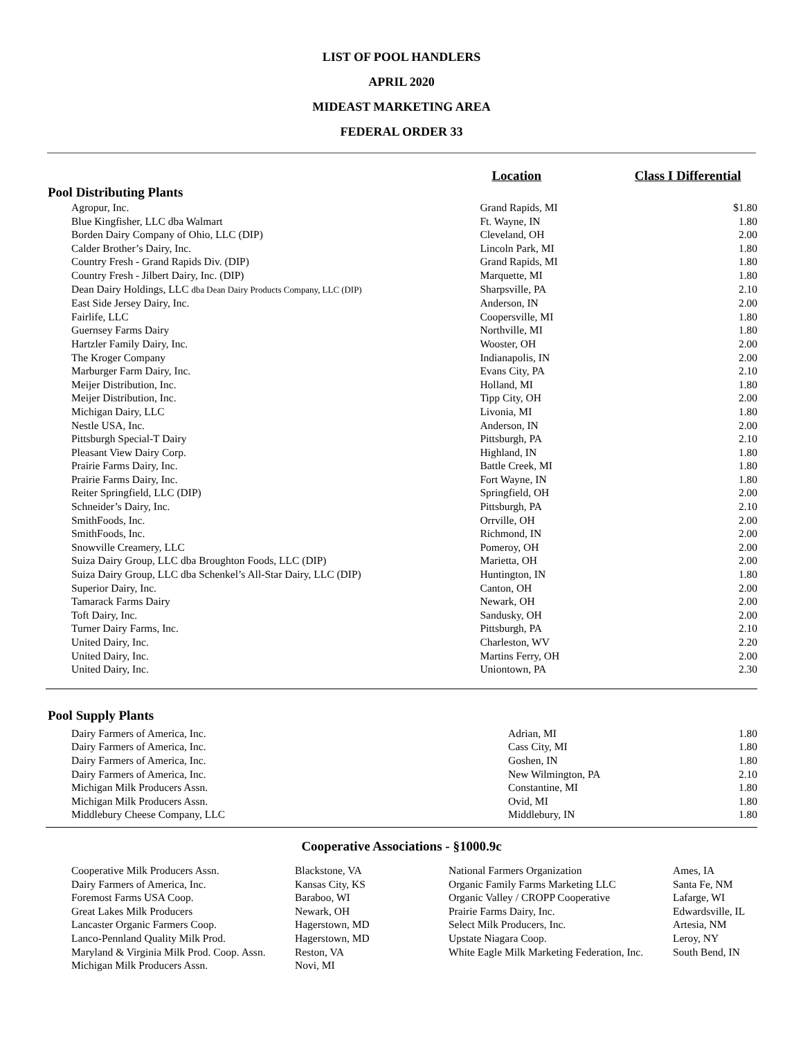LIST OF POOL HANDLERS
APRIL 2020
MIDEAST MARKETING AREA
FEDERAL ORDER 33
| | Location | Class I Differential |
| --- | --- | --- |
| Pool Distributing Plants | | |
| Agropur, Inc. | Grand Rapids, MI | $1.80 |
| Blue Kingfisher, LLC dba Walmart | Ft. Wayne, IN | 1.80 |
| Borden Dairy Company of Ohio, LLC (DIP) | Cleveland, OH | 2.00 |
| Calder Brother’s Dairy, Inc. | Lincoln Park, MI | 1.80 |
| Country Fresh - Grand Rapids Div. (DIP) | Grand Rapids, MI | 1.80 |
| Country Fresh - Jilbert Dairy, Inc. (DIP) | Marquette, MI | 1.80 |
| Dean Dairy Holdings, LLC dba Dean Dairy Products Company, LLC (DIP) | Sharpsville, PA | 2.10 |
| East Side Jersey Dairy, Inc. | Anderson, IN | 2.00 |
| Fairlife, LLC | Coopersville, MI | 1.80 |
| Guernsey Farms Dairy | Northville, MI | 1.80 |
| Hartzler Family Dairy, Inc. | Wooster, OH | 2.00 |
| The Kroger Company | Indianapolis, IN | 2.00 |
| Marburger Farm Dairy, Inc. | Evans City, PA | 2.10 |
| Meijer Distribution, Inc. | Holland, MI | 1.80 |
| Meijer Distribution, Inc. | Tipp City, OH | 2.00 |
| Michigan Dairy, LLC | Livonia, MI | 1.80 |
| Nestle USA, Inc. | Anderson, IN | 2.00 |
| Pittsburgh Special-T Dairy | Pittsburgh, PA | 2.10 |
| Pleasant View Dairy Corp. | Highland, IN | 1.80 |
| Prairie Farms Dairy, Inc. | Battle Creek, MI | 1.80 |
| Prairie Farms Dairy, Inc. | Fort Wayne, IN | 1.80 |
| Reiter Springfield, LLC (DIP) | Springfield, OH | 2.00 |
| Schneider’s Dairy, Inc. | Pittsburgh, PA | 2.10 |
| SmithFoods, Inc. | Orrville, OH | 2.00 |
| SmithFoods, Inc. | Richmond, IN | 2.00 |
| Snowville Creamery, LLC | Pomeroy, OH | 2.00 |
| Suiza Dairy Group, LLC dba Broughton Foods, LLC (DIP) | Marietta, OH | 2.00 |
| Suiza Dairy Group, LLC dba Schenkel’s All-Star Dairy, LLC (DIP) | Huntington, IN | 1.80 |
| Superior Dairy, Inc. | Canton, OH | 2.00 |
| Tamarack Farms Dairy | Newark, OH | 2.00 |
| Toft Dairy, Inc. | Sandusky, OH | 2.00 |
| Turner Dairy Farms, Inc. | Pittsburgh, PA | 2.10 |
| United Dairy, Inc. | Charleston, WV | 2.20 |
| United Dairy, Inc. | Martins Ferry, OH | 2.00 |
| United Dairy, Inc. | Uniontown, PA | 2.30 |
| Pool Supply Plants | | |
| --- | --- | --- |
| Dairy Farmers of America, Inc. | Adrian, MI | 1.80 |
| Dairy Farmers of America, Inc. | Cass City, MI | 1.80 |
| Dairy Farmers of America, Inc. | Goshen, IN | 1.80 |
| Dairy Farmers of America, Inc. | New Wilmington, PA | 2.10 |
| Michigan Milk Producers Assn. | Constantine, MI | 1.80 |
| Michigan Milk Producers Assn. | Ovid, MI | 1.80 |
| Middlebury Cheese Company, LLC | Middlebury, IN | 1.80 |
Cooperative Associations - §1000.9c
| Cooperative Milk Producers Assn. | Blackstone, VA | National Farmers Organization | Ames, IA |
| Dairy Farmers of America, Inc. | Kansas City, KS | Organic Family Farms Marketing LLC | Santa Fe, NM |
| Foremost Farms USA Coop. | Baraboo, WI | Organic Valley / CROPP Cooperative | Lafarge, WI |
| Great Lakes Milk Producers | Newark, OH | Prairie Farms Dairy, Inc. | Edwardsville, IL |
| Lancaster Organic Farmers Coop. | Hagerstown, MD | Select Milk Producers, Inc. | Artesia, NM |
| Lanco-Pennland Quality Milk Prod. | Hagerstown, MD | Upstate Niagara Coop. | Leroy, NY |
| Maryland & Virginia Milk Prod. Coop. Assn. | Reston, VA | White Eagle Milk Marketing Federation, Inc. | South Bend, IN |
| Michigan Milk Producers Assn. | Novi, MI | | |